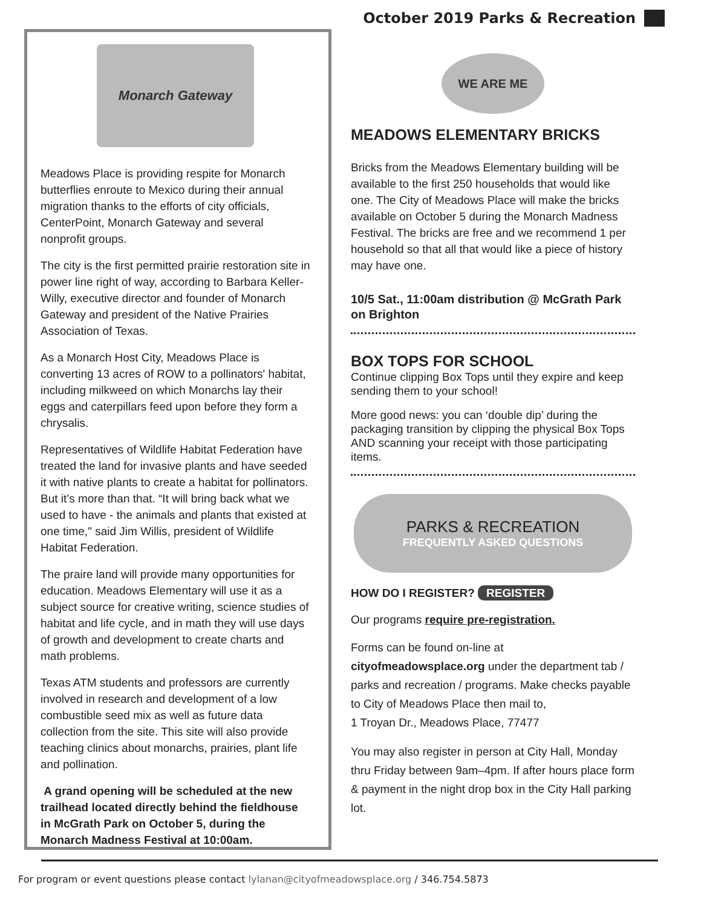October 2019 Parks & Recreation
Monarch Gateway
Meadows Place is providing respite for Monarch butterflies enroute to Mexico during their annual migration thanks to the efforts of city officials, CenterPoint, Monarch Gateway and several nonprofit groups.
The city is the first permitted prairie restoration site in power line right of way, according to Barbara Keller-Willy, executive director and founder of Monarch Gateway and president of the Native Prairies Association of Texas.
As a Monarch Host City, Meadows Place is converting 13 acres of ROW to a pollinators' habitat, including milkweed on which Monarchs lay their eggs and caterpillars feed upon before they form a chrysalis.
Representatives of Wildlife Habitat Federation have treated the land for invasive plants and have seeded it with native plants to create a habitat for pollinators. But it’s more than that. “It will bring back what we used to have - the animals and plants that existed at one time," said Jim Willis, president of Wildlife Habitat Federation.
The praire land will provide many opportunities for education. Meadows Elementary will use it as a subject source for creative writing, science studies of habitat and life cycle, and in math they will use days of growth and development to create charts and math problems.
Texas ATM students and professors are currently involved in research and development of a low combustible seed mix as well as future data collection from the site. This site will also provide teaching clinics about monarchs, prairies, plant life and pollination.
A grand opening will be scheduled at the new trailhead located directly behind the fieldhouse in McGrath Park on October 5, during the Monarch Madness Festival at 10:00am.
WE ARE ME
MEADOWS ELEMENTARY BRICKS
Bricks from the Meadows Elementary building will be available to the first 250 households that would like one. The City of Meadows Place will make the bricks available on October 5 during the Monarch Madness Festival. The bricks are free and we recommend 1 per household so that all that would like a piece of history may have one.
10/5 Sat., 11:00am distribution @ McGrath Park on Brighton
BOX TOPS FOR SCHOOL
Continue clipping Box Tops until they expire and keep sending them to your school!
More good news: you can ‘double dip’ during the packaging transition by clipping the physical Box Tops AND scanning your receipt with those participating items.
PARKS & RECREATION
FREQUENTLY ASKED QUESTIONS
HOW DO I REGISTER? REGISTER
Our programs require pre-registration.
Forms can be found on-line at cityofmeadowsplace.org under the department tab / parks and recreation / programs. Make checks payable to City of Meadows Place then mail to,
1 Troyan Dr., Meadows Place, 77477
You may also register in person at City Hall, Monday thru Friday between 9am–4pm. If after hours place form & payment in the night drop box in the City Hall parking lot.
For program or event questions please contact lylanan@cityofmeadowsplace.org / 346.754.5873